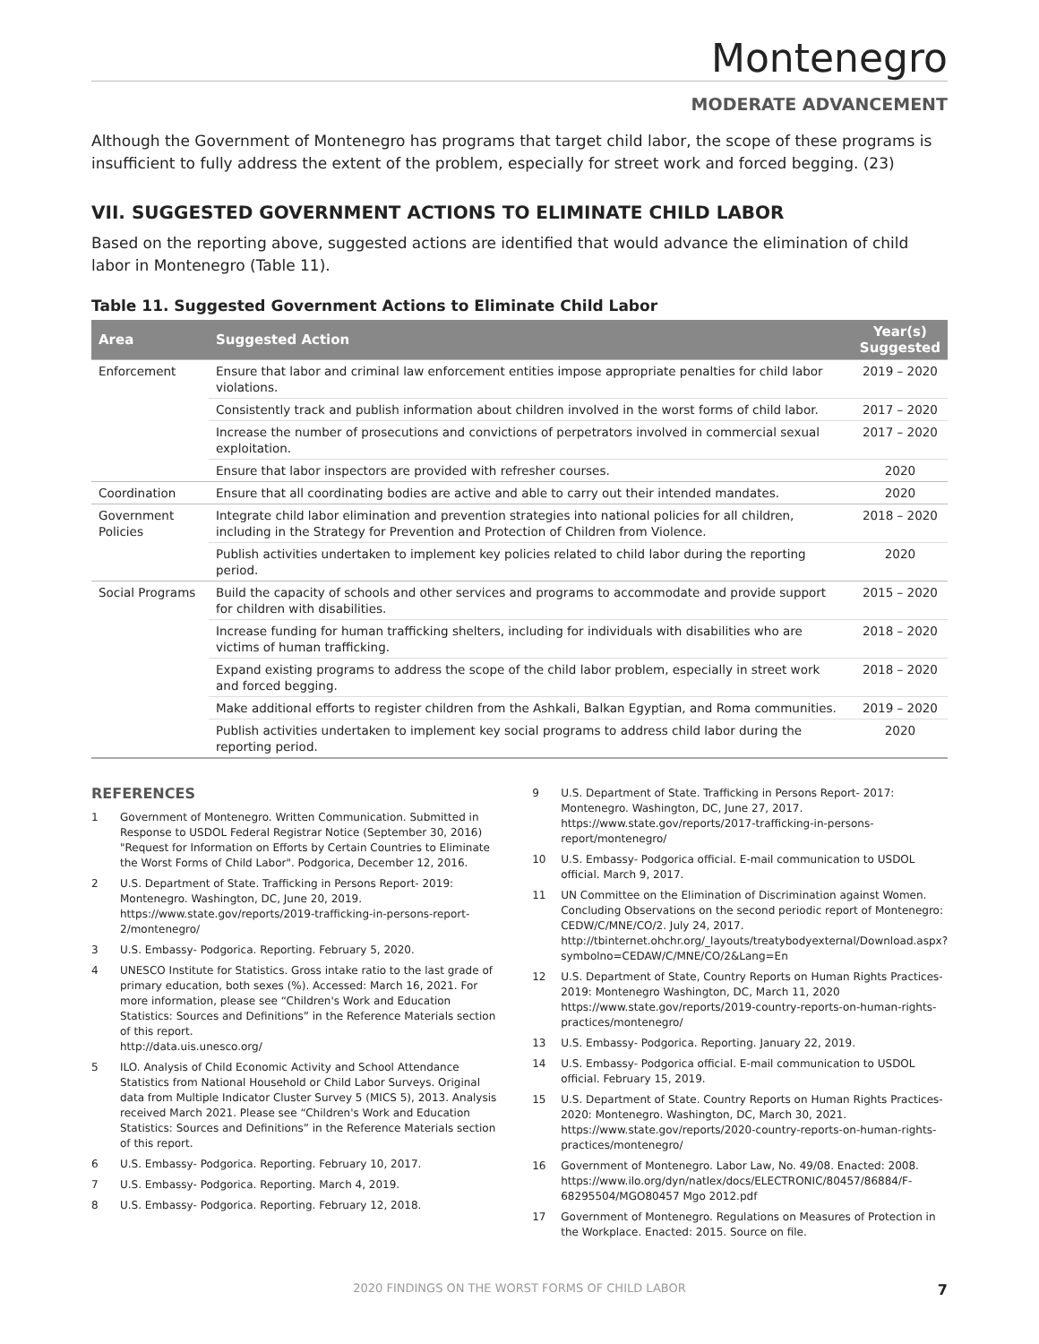Montenegro
MODERATE ADVANCEMENT
Although the Government of Montenegro has programs that target child labor, the scope of these programs is insufficient to fully address the extent of the problem, especially for street work and forced begging. (23)
VII. SUGGESTED GOVERNMENT ACTIONS TO ELIMINATE CHILD LABOR
Based on the reporting above, suggested actions are identified that would advance the elimination of child labor in Montenegro (Table 11).
Table 11. Suggested Government Actions to Eliminate Child Labor
| Area | Suggested Action | Year(s) Suggested |
| --- | --- | --- |
| Enforcement | Ensure that labor and criminal law enforcement entities impose appropriate penalties for child labor violations. | 2019 – 2020 |
| | Consistently track and publish information about children involved in the worst forms of child labor. | 2017 – 2020 |
| | Increase the number of prosecutions and convictions of perpetrators involved in commercial sexual exploitation. | 2017 – 2020 |
| | Ensure that labor inspectors are provided with refresher courses. | 2020 |
| Coordination | Ensure that all coordinating bodies are active and able to carry out their intended mandates. | 2020 |
| Government Policies | Integrate child labor elimination and prevention strategies into national policies for all children, including in the Strategy for Prevention and Protection of Children from Violence. | 2018 – 2020 |
| | Publish activities undertaken to implement key policies related to child labor during the reporting period. | 2020 |
| Social Programs | Build the capacity of schools and other services and programs to accommodate and provide support for children with disabilities. | 2015 – 2020 |
| | Increase funding for human trafficking shelters, including for individuals with disabilities who are victims of human trafficking. | 2018 – 2020 |
| | Expand existing programs to address the scope of the child labor problem, especially in street work and forced begging. | 2018 – 2020 |
| | Make additional efforts to register children from the Ashkali, Balkan Egyptian, and Roma communities. | 2019 – 2020 |
| | Publish activities undertaken to implement key social programs to address child labor during the reporting period. | 2020 |
REFERENCES
1 Government of Montenegro. Written Communication. Submitted in Response to USDOL Federal Registrar Notice (September 30, 2016) "Request for Information on Efforts by Certain Countries to Eliminate the Worst Forms of Child Labor". Podgorica, December 12, 2016.
2 U.S. Department of State. Trafficking in Persons Report- 2019: Montenegro. Washington, DC, June 20, 2019. https://www.state.gov/reports/2019-trafficking-in-persons-report-2/montenegro/
3 U.S. Embassy- Podgorica. Reporting. February 5, 2020.
4 UNESCO Institute for Statistics. Gross intake ratio to the last grade of primary education, both sexes (%). Accessed: March 16, 2021. For more information, please see “Children's Work and Education Statistics: Sources and Definitions” in the Reference Materials section of this report.
http://data.uis.unesco.org/
5 ILO. Analysis of Child Economic Activity and School Attendance Statistics from National Household or Child Labor Surveys. Original data from Multiple Indicator Cluster Survey 5 (MICS 5), 2013. Analysis received March 2021. Please see “Children's Work and Education Statistics: Sources and Definitions” in the Reference Materials section of this report.
6 U.S. Embassy- Podgorica. Reporting. February 10, 2017.
7 U.S. Embassy- Podgorica. Reporting. March 4, 2019.
8 U.S. Embassy- Podgorica. Reporting. February 12, 2018.
9 U.S. Department of State. Trafficking in Persons Report- 2017: Montenegro. Washington, DC, June 27, 2017. https://www.state.gov/reports/2017-trafficking-in-persons-report/montenegro/
10 U.S. Embassy- Podgorica official. E-mail communication to USDOL official. March 9, 2017.
11 UN Committee on the Elimination of Discrimination against Women. Concluding Observations on the second periodic report of Montenegro: CEDW/C/MNE/CO/2. July 24, 2017. http://tbinternet.ohchr.org/_layouts/treatybodyexternal/Download.aspx?symbolno=CEDAW/C/MNE/CO/2&Lang=En
12 U.S. Department of State, Country Reports on Human Rights Practices- 2019: Montenegro Washington, DC, March 11, 2020 https://www.state.gov/reports/2019-country-reports-on-human-rights-practices/montenegro/
13 U.S. Embassy- Podgorica. Reporting. January 22, 2019.
14 U.S. Embassy- Podgorica official. E-mail communication to USDOL official. February 15, 2019.
15 U.S. Department of State. Country Reports on Human Rights Practices- 2020: Montenegro. Washington, DC, March 30, 2021. https://www.state.gov/reports/2020-country-reports-on-human-rights-practices/montenegro/
16 Government of Montenegro. Labor Law, No. 49/08. Enacted: 2008. https://www.ilo.org/dyn/natlex/docs/ELECTRONIC/80457/86884/F-68295504/MGO80457 Mgo 2012.pdf
17 Government of Montenegro. Regulations on Measures of Protection in the Workplace. Enacted: 2015. Source on file.
2020 FINDINGS ON THE WORST FORMS OF CHILD LABOR 7